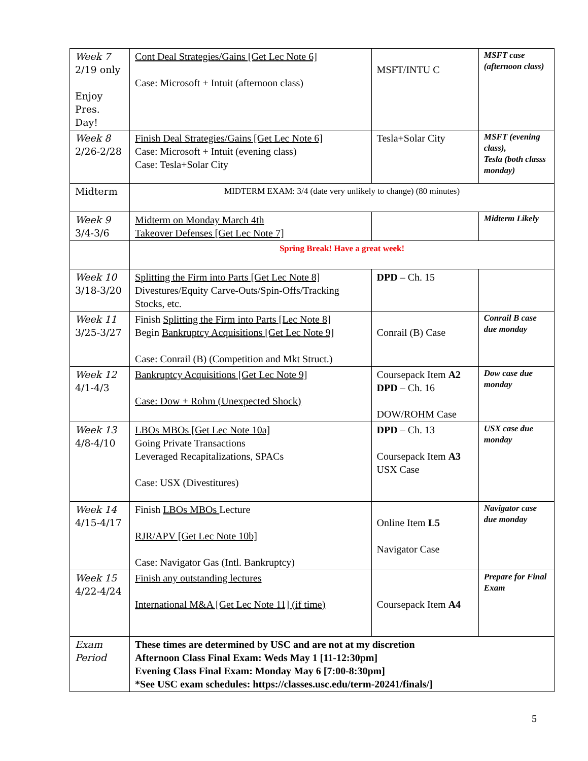| Week 7 2/19 only Enjoy Pres. Day! | Cont Deal Strategies/Gains [Get Lec Note 6] Case: Microsoft + Intuit (afternoon class) | MSFT/INTU C | MSFT case (afternoon class) |
| Week 8 2/26-2/28 | Finish Deal Strategies/Gains [Get Lec Note 6] Case: Microsoft + Intuit (evening class) Case: Tesla+Solar City | Tesla+Solar City | MSFT (evening class), Tesla (both classs monday) |
| Midterm | MIDTERM EXAM: 3/4 (date very unlikely to change) (80 minutes) | | |
| Week 9 3/4-3/6 | Midterm on Monday March 4th Takeover Defenses [Get Lec Note 7] | | Midterm Likely |
| | Spring Break! Have a great week! | | |
| Week 10 3/18-3/20 | Splitting the Firm into Parts [Get Lec Note 8] Divestures/Equity Carve-Outs/Spin-Offs/Tracking Stocks, etc. | DPD – Ch. 15 | |
| Week 11 3/25-3/27 | Finish Splitting the Firm into Parts [Lec Note 8] Begin Bankruptcy Acquisitions [Get Lec Note 9] Case: Conrail (B) (Competition and Mkt Struct.) | Conrail (B) Case | Conrail B case due monday |
| Week 12 4/1-4/3 | Bankruptcy Acquisitions [Get Lec Note 9] Case: Dow + Rohm (Unexpected Shock) | Coursepack Item A2 DPD – Ch. 16 DOW/ROHM Case | Dow case due monday |
| Week 13 4/8-4/10 | LBOs MBOs [Get Lec Note 10a] Going Private Transactions Leveraged Recapitalizations, SPACs Case: USX (Divestitures) | DPD – Ch. 13 Coursepack Item A3 USX Case | USX case due monday |
| Week 14 4/15-4/17 | Finish LBOs MBOs Lecture RJR/APV [Get Lec Note 10b] Case: Navigator Gas (Intl. Bankruptcy) | Online Item L5 Navigator Case | Navigator case due monday |
| Week 15 4/22-4/24 | Finish any outstanding lectures International M&A [Get Lec Note 11] (if time) | Coursepack Item A4 | Prepare for Final Exam |
| Exam Period | These times are determined by USC and are not at my discretion Afternoon Class Final Exam: Weds May 1 [11-12:30pm] Evening Class Final Exam: Monday May 6 [7:00-8:30pm] *See USC exam schedules: https://classes.usc.edu/term-20241/finals/] | | |
5